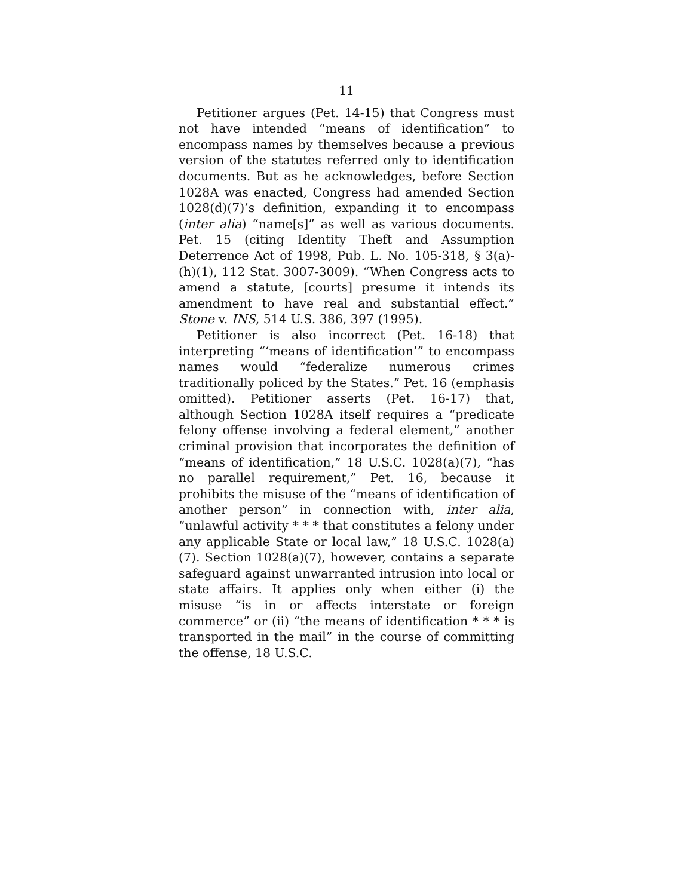11
Petitioner argues (Pet. 14-15) that Congress must not have intended “means of identification” to encompass names by themselves because a previous version of the statutes referred only to identification documents. But as he acknowledges, before Section 1028A was enacted, Congress had amended Section 1028(d)(7)’s definition, expanding it to encompass (inter alia) “name[s]” as well as various documents. Pet. 15 (citing Identity Theft and Assumption Deterrence Act of 1998, Pub. L. No. 105-318, § 3(a)-(h)(1), 112 Stat. 3007-3009). “When Congress acts to amend a statute, [courts] presume it intends its amendment to have real and substantial effect.” Stone v. INS, 514 U.S. 386, 397 (1995).
Petitioner is also incorrect (Pet. 16-18) that interpreting “‘means of identification’” to encompass names would “federalize numerous crimes traditionally policed by the States.” Pet. 16 (emphasis omitted). Petitioner asserts (Pet. 16-17) that, although Section 1028A itself requires a “predicate felony offense involving a federal element,” another criminal provision that incorporates the definition of “means of identification,” 18 U.S.C. 1028(a)(7), “has no parallel requirement,” Pet. 16, because it prohibits the misuse of the “means of identification of another person” in connection with, inter alia, “unlawful activity * * * that constitutes a felony under any applicable State or local law,” 18 U.S.C. 1028(a)(7). Section 1028(a)(7), however, contains a separate safeguard against unwarranted intrusion into local or state affairs. It applies only when either (i) the misuse “is in or affects interstate or foreign commerce” or (ii) “the means of identification * * * is transported in the mail” in the course of committing the offense, 18 U.S.C.